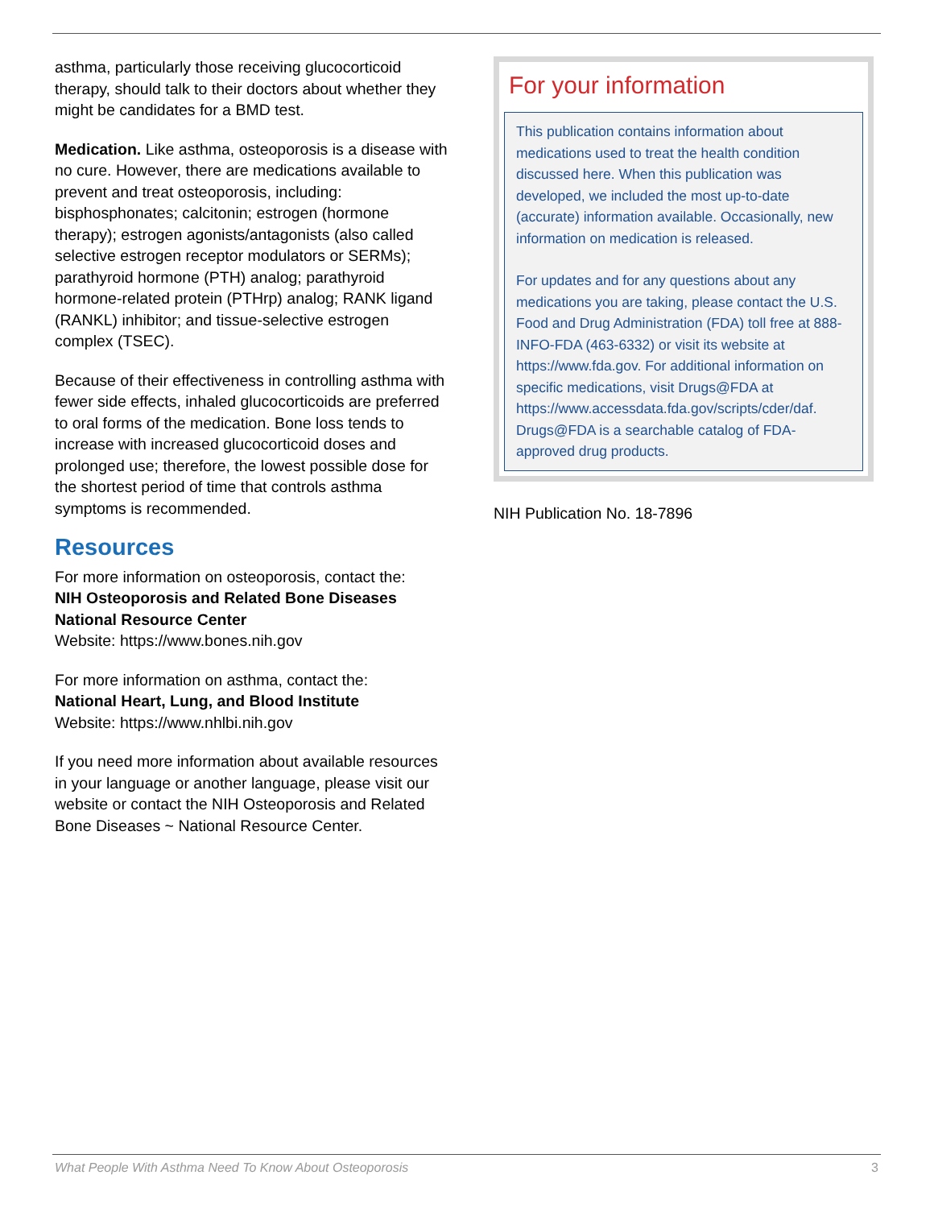asthma, particularly those receiving glucocorticoid therapy, should talk to their doctors about whether they might be candidates for a BMD test.
Medication. Like asthma, osteoporosis is a disease with no cure. However, there are medications available to prevent and treat osteoporosis, including: bisphosphonates; calcitonin; estrogen (hormone therapy); estrogen agonists/antagonists (also called selective estrogen receptor modulators or SERMs); parathyroid hormone (PTH) analog; parathyroid hormone-related protein (PTHrp) analog; RANK ligand (RANKL) inhibitor; and tissue-selective estrogen complex (TSEC).
Because of their effectiveness in controlling asthma with fewer side effects, inhaled glucocorticoids are preferred to oral forms of the medication. Bone loss tends to increase with increased glucocorticoid doses and prolonged use; therefore, the lowest possible dose for the shortest period of time that controls asthma symptoms is recommended.
Resources
For more information on osteoporosis, contact the:
NIH Osteoporosis and Related Bone Diseases National Resource Center
Website: https://www.bones.nih.gov
For more information on asthma, contact the:
National Heart, Lung, and Blood Institute
Website: https://www.nhlbi.nih.gov
If you need more information about available resources in your language or another language, please visit our website or contact the NIH Osteoporosis and Related Bone Diseases ~ National Resource Center.
For your information
This publication contains information about medications used to treat the health condition discussed here. When this publication was developed, we included the most up-to-date (accurate) information available. Occasionally, new information on medication is released.
For updates and for any questions about any medications you are taking, please contact the U.S. Food and Drug Administration (FDA) toll free at 888-INFO-FDA (463-6332) or visit its website at https://www.fda.gov. For additional information on specific medications, visit Drugs@FDA at https://www.accessdata.fda.gov/scripts/cder/daf. Drugs@FDA is a searchable catalog of FDA-approved drug products.
NIH Publication No. 18-7896
What People With Asthma Need To Know About Osteoporosis 3